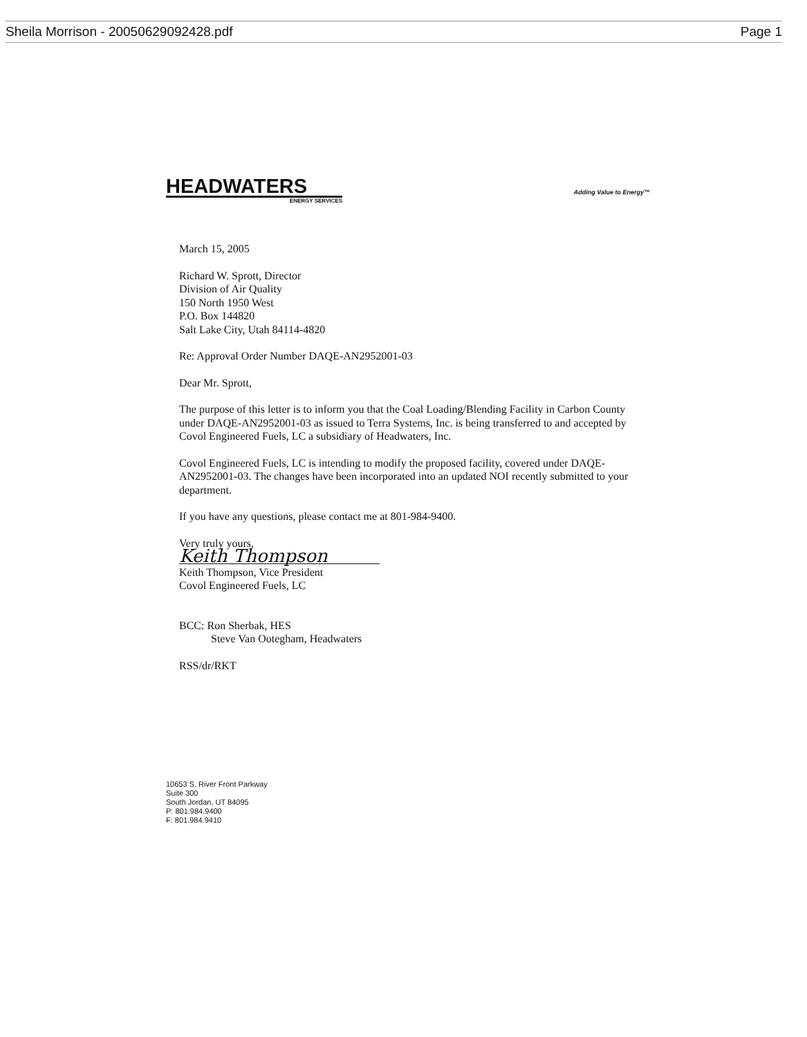Sheila Morrison - 20050629092428.pdf Page 1
HEADWATERS
ENERGY SERVICES
Adding Value to Energy™
March 15, 2005
Richard W. Sprott, Director
Division of Air Quality
150 North 1950 West
P.O. Box 144820
Salt Lake City, Utah 84114-4820
Re: Approval Order Number DAQE-AN2952001-03
Dear Mr. Sprott,
The purpose of this letter is to inform you that the Coal Loading/Blending Facility in Carbon County under DAQE-AN2952001-03 as issued to Terra Systems, Inc. is being transferred to and accepted by Covol Engineered Fuels, LC a subsidiary of Headwaters, Inc.
Covol Engineered Fuels, LC is intending to modify the proposed facility, covered under DAQE-AN2952001-03. The changes have been incorporated into an updated NOI recently submitted to your department.
If you have any questions, please contact me at 801-984-9400.
Very truly yours,
Keith Thompson
Keith Thompson, Vice President
Covol Engineered Fuels, LC
BCC: Ron Sherbak, HES
Steve Van Ootegham, Headwaters
RSS/dr/RKT
10653 S. River Front Parkway
Suite 300
South Jordan, UT 84095
P: 801.984.9400
F: 801.984.9410